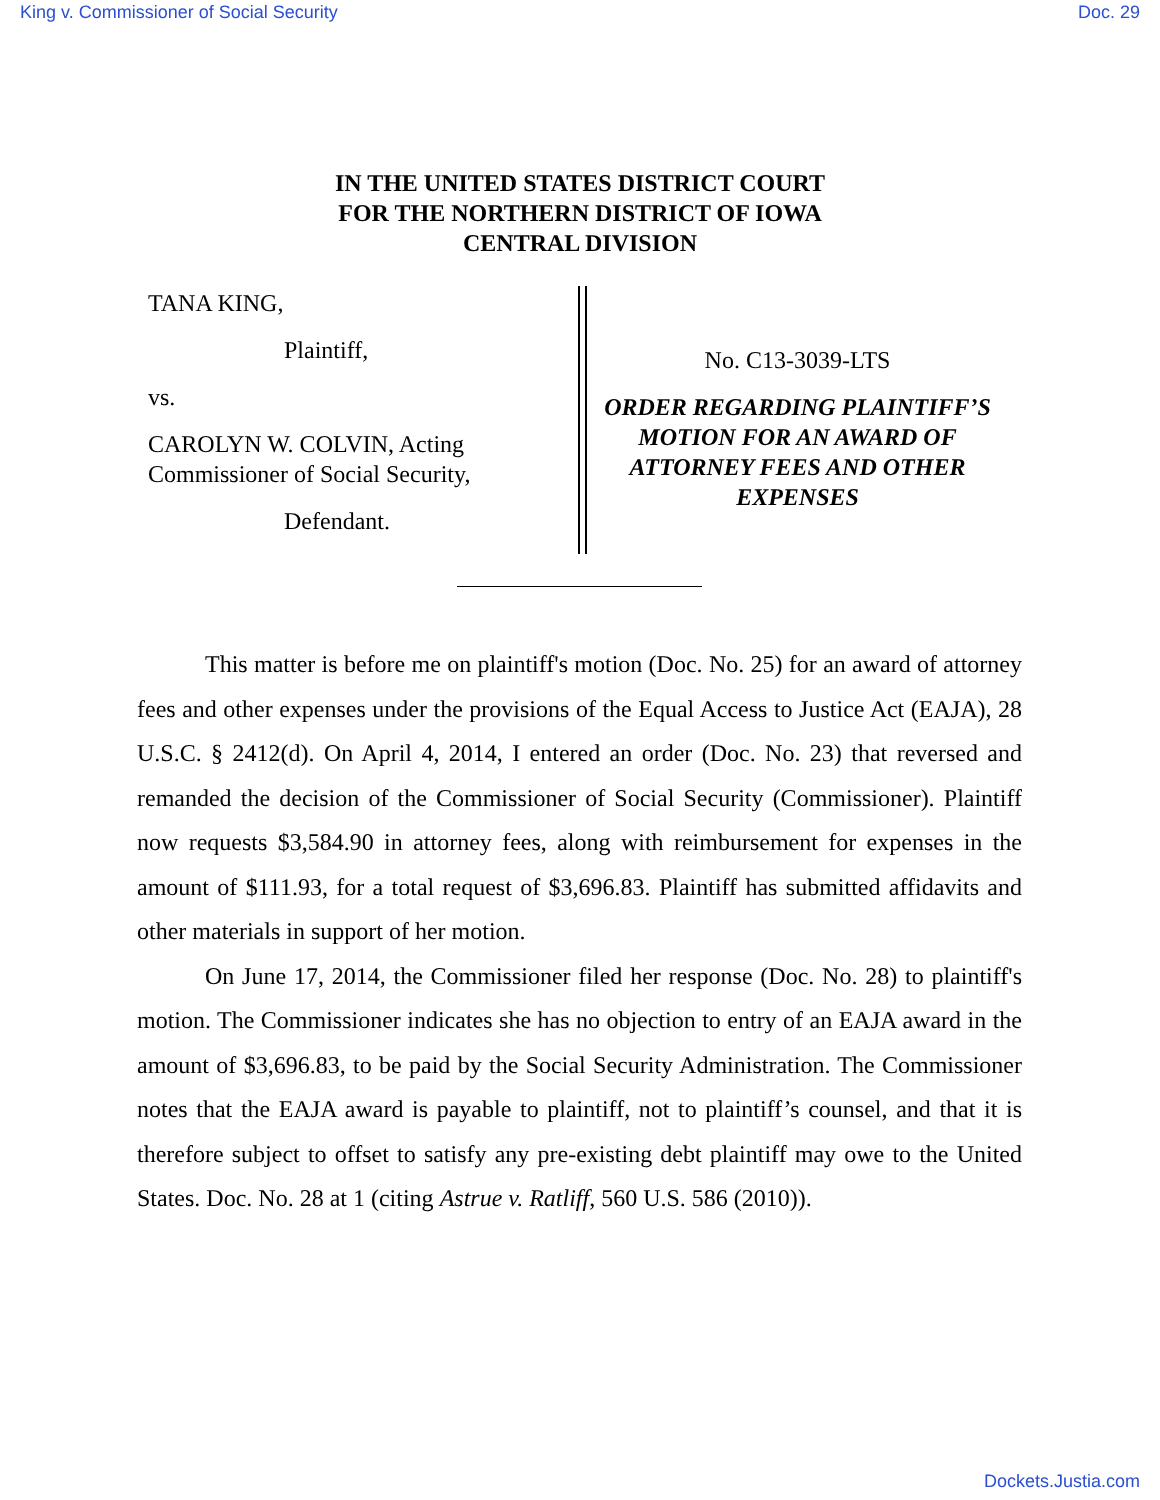King v. Commissioner of Social Security Doc. 29
IN THE UNITED STATES DISTRICT COURT
FOR THE NORTHERN DISTRICT OF IOWA
CENTRAL DIVISION
TANA KING,
Plaintiff,
vs.
CAROLYN W. COLVIN, Acting
Commissioner of Social Security,
Defendant.
No. C13-3039-LTS
ORDER REGARDING PLAINTIFF’S
MOTION FOR AN AWARD OF
ATTORNEY FEES AND OTHER
EXPENSES
This matter is before me on plaintiff's motion (Doc. No. 25) for an award of attorney fees and other expenses under the provisions of the Equal Access to Justice Act (EAJA), 28 U.S.C. § 2412(d). On April 4, 2014, I entered an order (Doc. No. 23) that reversed and remanded the decision of the Commissioner of Social Security (Commissioner). Plaintiff now requests $3,584.90 in attorney fees, along with reimbursement for expenses in the amount of $111.93, for a total request of $3,696.83. Plaintiff has submitted affidavits and other materials in support of her motion.
On June 17, 2014, the Commissioner filed her response (Doc. No. 28) to plaintiff's motion. The Commissioner indicates she has no objection to entry of an EAJA award in the amount of $3,696.83, to be paid by the Social Security Administration. The Commissioner notes that the EAJA award is payable to plaintiff, not to plaintiff’s counsel, and that it is therefore subject to offset to satisfy any pre-existing debt plaintiff may owe to the United States. Doc. No. 28 at 1 (citing Astrue v. Ratliff, 560 U.S. 586 (2010)).
Dockets.Justia.com